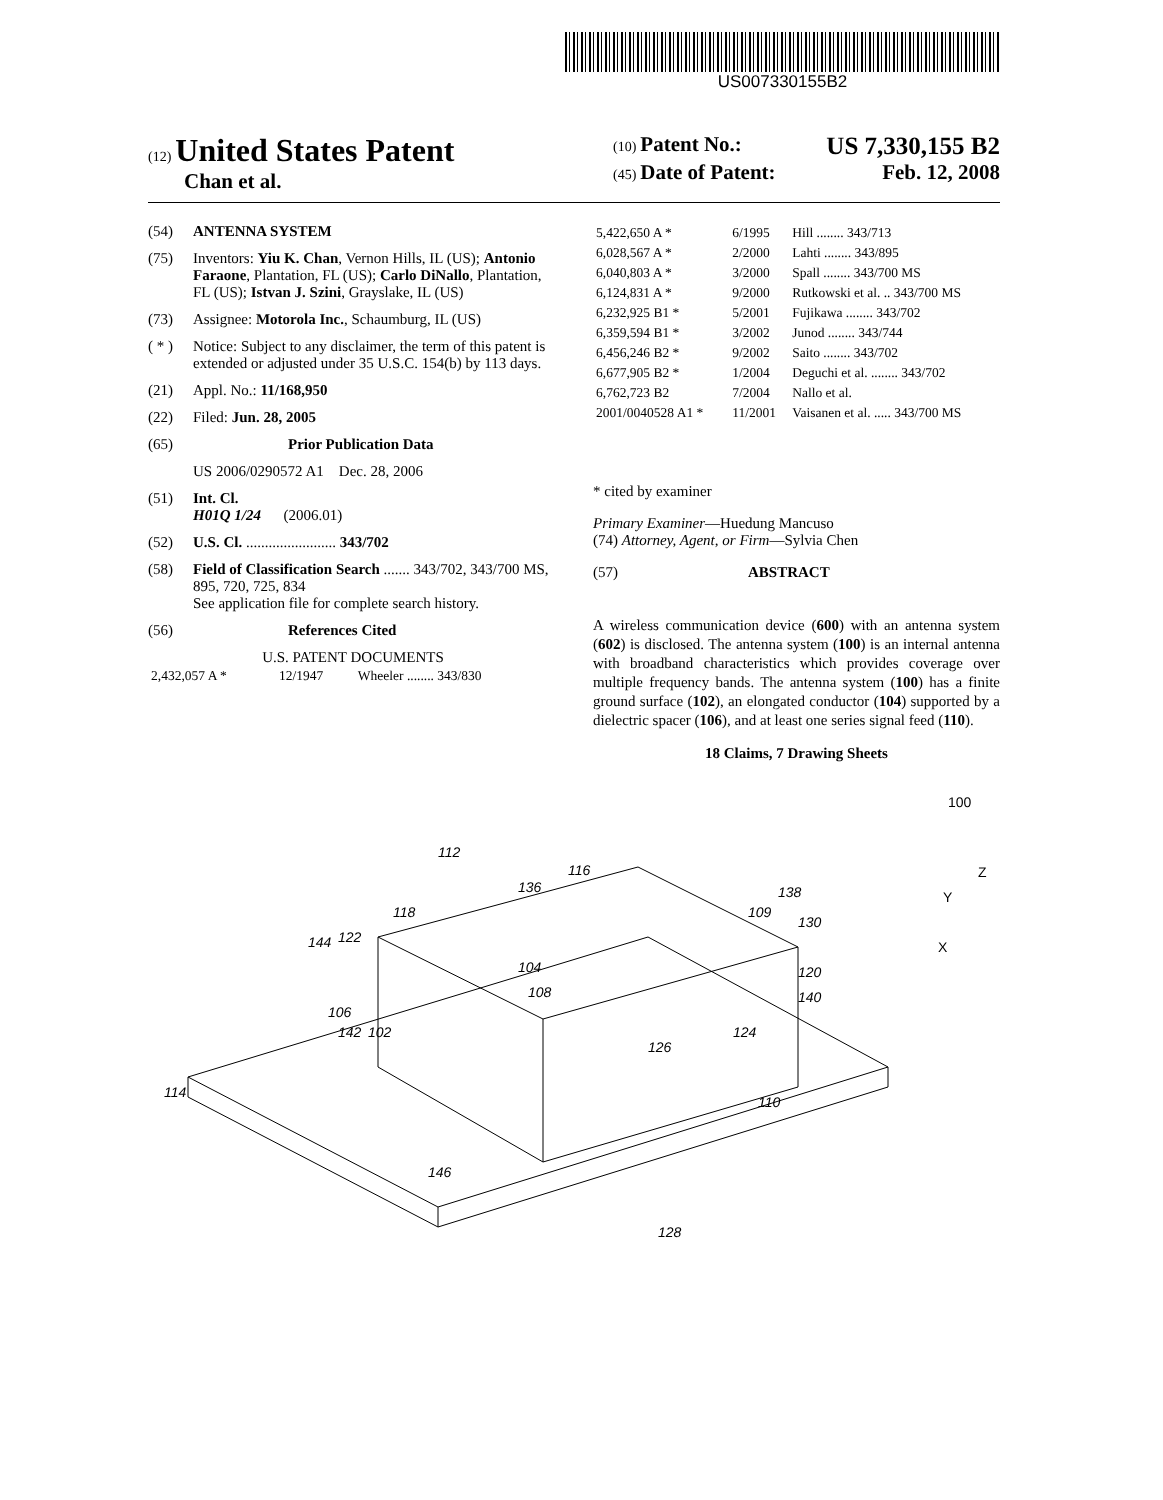US007330155B2
(12) United States Patent
Chan et al.
(10) Patent No.: US 7,330,155 B2
(45) Date of Patent: Feb. 12, 2008
(54) ANTENNA SYSTEM
(75) Inventors: Yiu K. Chan, Vernon Hills, IL (US); Antonio Faraone, Plantation, FL (US); Carlo DiNallo, Plantation, FL (US); Istvan J. Szini, Grayslake, IL (US)
(73) Assignee: Motorola Inc., Schaumburg, IL (US)
( * ) Notice: Subject to any disclaimer, the term of this patent is extended or adjusted under 35 U.S.C. 154(b) by 113 days.
(21) Appl. No.: 11/168,950
(22) Filed: Jun. 28, 2005
(65) Prior Publication Data
US 2006/0290572 A1 Dec. 28, 2006
(51) Int. Cl.
H01Q 1/24 (2006.01)
(52) U.S. Cl. ........................ 343/702
(58) Field of Classification Search ....... 343/702, 343/700 MS, 895, 720, 725, 834
See application file for complete search history.
(56) References Cited
U.S. PATENT DOCUMENTS
| 2,432,057 A * | 12/1947 | Wheeler ........ 343/830 |
| 5,422,650 A * | 6/1995 | Hill ........ 343/713 |
| 6,028,567 A * | 2/2000 | Lahti ........ 343/895 |
| 6,040,803 A * | 3/2000 | Spall ........ 343/700 MS |
| 6,124,831 A * | 9/2000 | Rutkowski et al. .. 343/700 MS |
| 6,232,925 B1 * | 5/2001 | Fujikawa ........ 343/702 |
| 6,359,594 B1 * | 3/2002 | Junod ........ 343/744 |
| 6,456,246 B2 * | 9/2002 | Saito ........ 343/702 |
| 6,677,905 B2 * | 1/2004 | Deguchi et al. ........ 343/702 |
| 6,762,723 B2 | 7/2004 | Nallo et al. |
| 2001/0040528 A1 * | 11/2001 | Vaisanen et al. ..... 343/700 MS |
* cited by examiner
Primary Examiner—Huedung Mancuso
(74) Attorney, Agent, or Firm—Sylvia Chen
(57) ABSTRACT
A wireless communication device (600) with an antenna system (602) is disclosed. The antenna system (100) is an internal antenna with broadband characteristics which provides coverage over multiple frequency bands. The antenna system (100) has a finite ground surface (102), an elongated conductor (104) supported by a dielectric spacer (106), and at least one series signal feed (110).
18 Claims, 7 Drawing Sheets
100
102
104
114
146
110
128
112
136
116
109
138
130
120
140
124
126
144
122
106
142
118
108
Z
Y
X